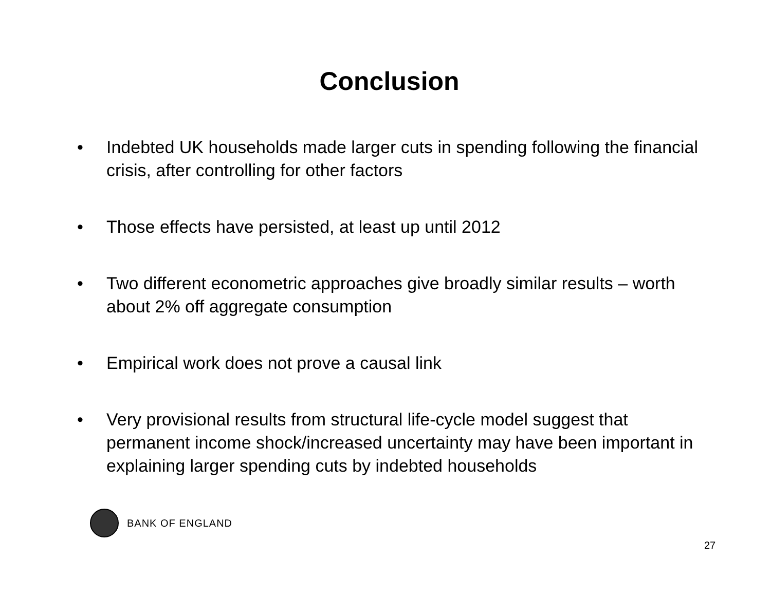Conclusion
• Indebted UK households made larger cuts in spending following the financial crisis, after controlling for other factors
• Those effects have persisted, at least up until 2012
• Two different econometric approaches give broadly similar results – worth about 2% off aggregate consumption
• Empirical work does not prove a causal link
• Very provisional results from structural life-cycle model suggest that permanent income shock/increased uncertainty may have been important in explaining larger spending cuts by indebted households
BANK OF ENGLAND
27